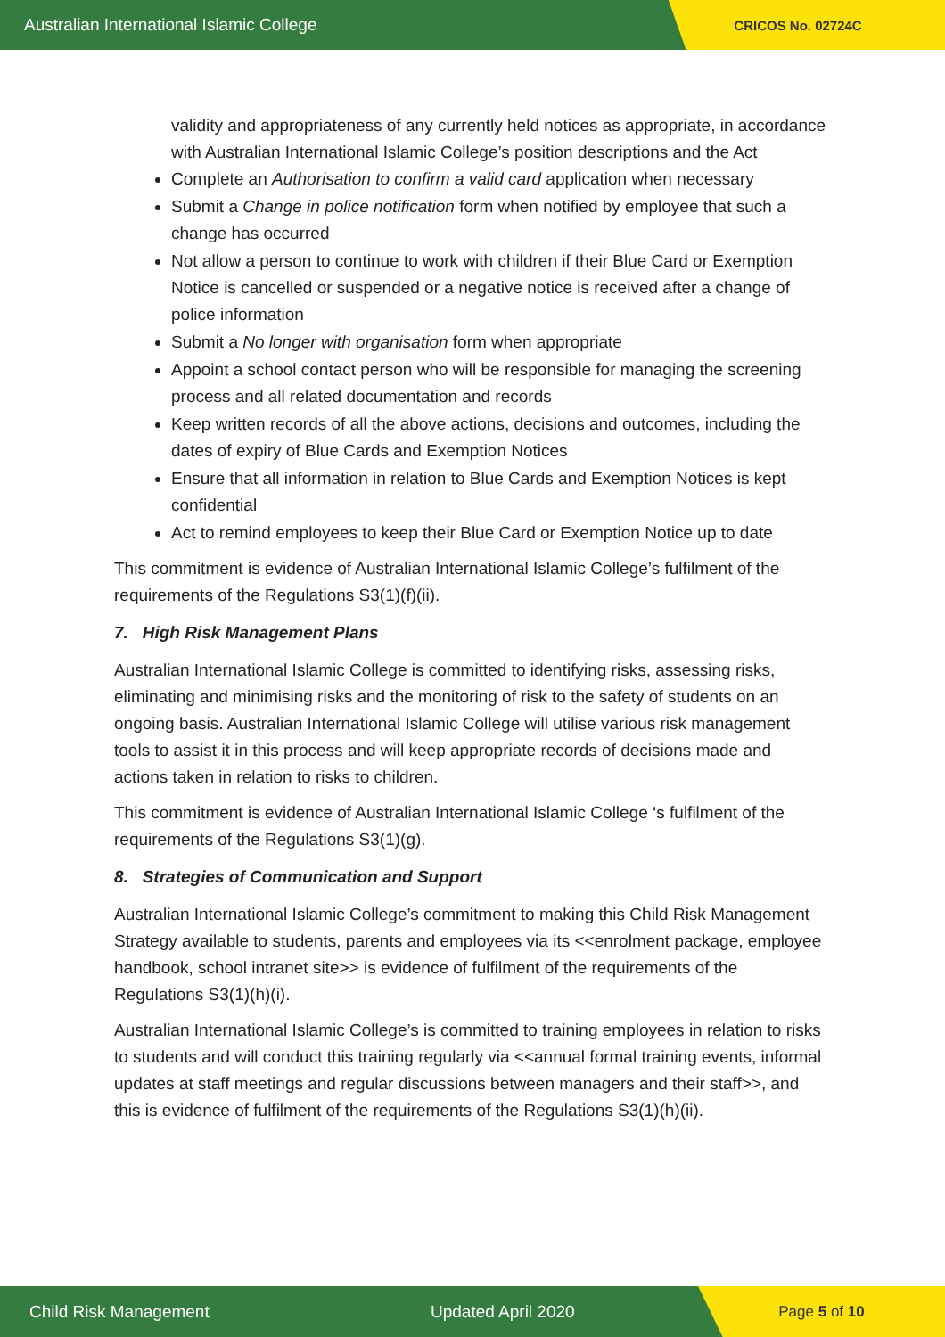Australian International Islamic College
CRICOS No. 02724C
validity and appropriateness of any currently held notices as appropriate, in accordance with Australian International Islamic College’s position descriptions and the Act
Complete an Authorisation to confirm a valid card application when necessary
Submit a Change in police notification form when notified by employee that such a change has occurred
Not allow a person to continue to work with children if their Blue Card or Exemption Notice is cancelled or suspended or a negative notice is received after a change of police information
Submit a No longer with organisation form when appropriate
Appoint a school contact person who will be responsible for managing the screening process and all related documentation and records
Keep written records of all the above actions, decisions and outcomes, including the dates of expiry of Blue Cards and Exemption Notices
Ensure that all information in relation to Blue Cards and Exemption Notices is kept confidential
Act to remind employees to keep their Blue Card or Exemption Notice up to date
This commitment is evidence of Australian International Islamic College’s fulfilment of the requirements of the Regulations S3(1)(f)(ii).
7. High Risk Management Plans
Australian International Islamic College is committed to identifying risks, assessing risks, eliminating and minimising risks and the monitoring of risk to the safety of students on an ongoing basis. Australian International Islamic College will utilise various risk management tools to assist it in this process and will keep appropriate records of decisions made and actions taken in relation to risks to children.
This commitment is evidence of Australian International Islamic College ‘s fulfilment of the requirements of the Regulations S3(1)(g).
8. Strategies of Communication and Support
Australian International Islamic College’s commitment to making this Child Risk Management Strategy available to students, parents and employees via its <<enrolment package, employee handbook, school intranet site>> is evidence of fulfilment of the requirements of the Regulations S3(1)(h)(i).
Australian International Islamic College’s is committed to training employees in relation to risks to students and will conduct this training regularly via <<annual formal training events, informal updates at staff meetings and regular discussions between managers and their staff>>, and this is evidence of fulfilment of the requirements of the Regulations S3(1)(h)(ii).
Child Risk Management Updated April 2020
Page 5 of 10